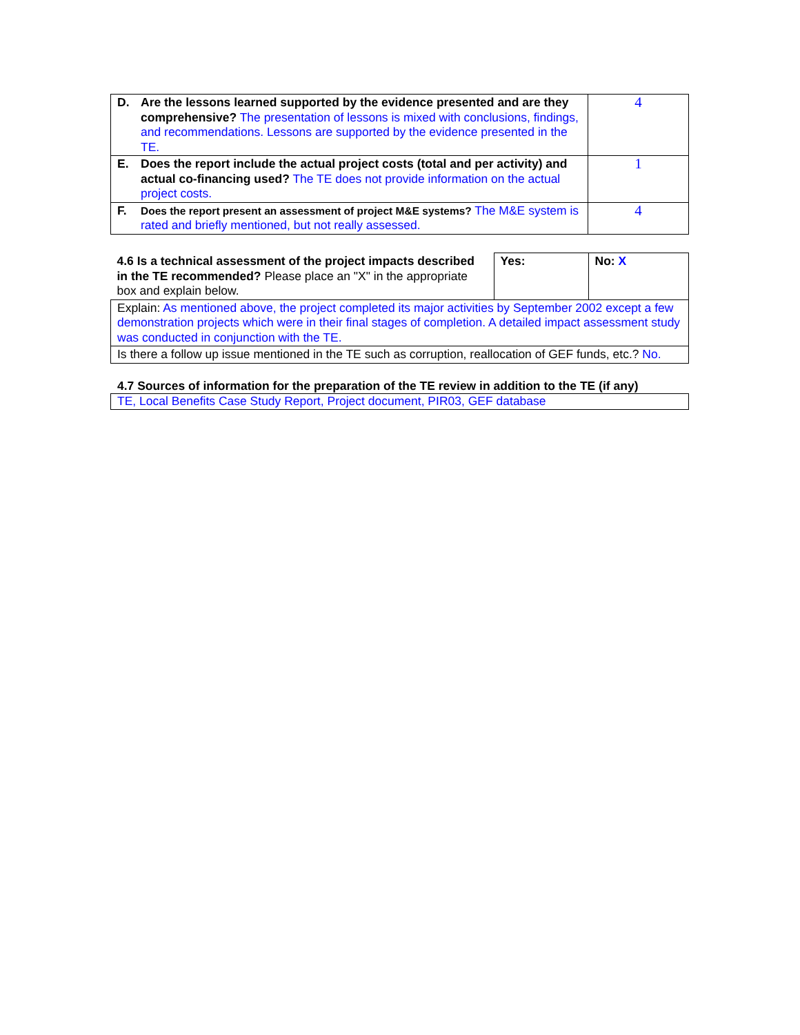| D. Are the lessons learned supported by the evidence presented and are they comprehensive? The presentation of lessons is mixed with conclusions, findings, and recommendations. Lessons are supported by the evidence presented in the TE. | 4 |
| E. Does the report include the actual project costs (total and per activity) and actual co-financing used? The TE does not provide information on the actual project costs. | 1 |
| F. Does the report present an assessment of project M&E systems? The M&E system is rated and briefly mentioned, but not really assessed. | 4 |
| 4.6 Is a technical assessment of the project impacts described in the TE recommended? Please place an "X" in the appropriate box and explain below. | Yes: | No: X |
| Explain: As mentioned above, the project completed its major activities by September 2002 except a few demonstration projects which were in their final stages of completion. A detailed impact assessment study was conducted in conjunction with the TE. | | |
| Is there a follow up issue mentioned in the TE such as corruption, reallocation of GEF funds, etc.? No. | | |
4.7 Sources of information for the preparation of the TE review in addition to the TE (if any)
| TE, Local Benefits Case Study Report, Project document, PIR03, GEF database |